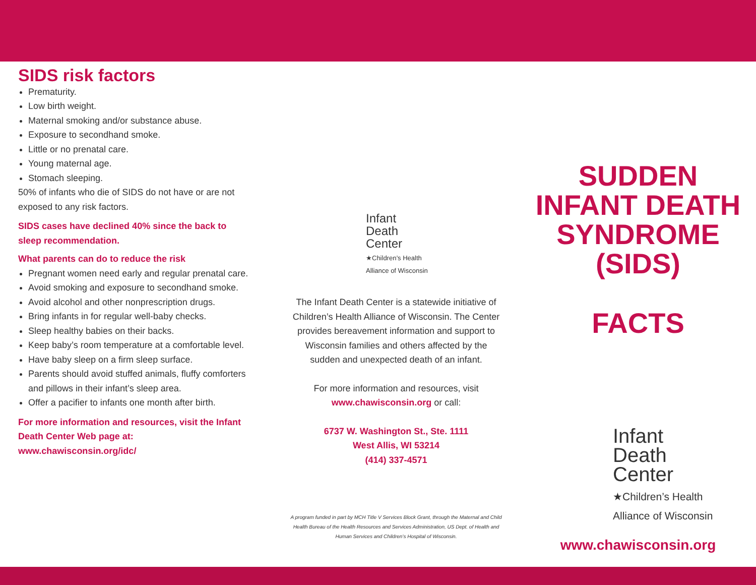SIDS risk factors
Prematurity.
Low birth weight.
Maternal smoking and/or substance abuse.
Exposure to secondhand smoke.
Little or no prenatal care.
Young maternal age.
Stomach sleeping.
50% of infants who die of SIDS do not have or are not exposed to any risk factors.
SIDS cases have declined 40% since the back to sleep recommendation.
What parents can do to reduce the risk
Pregnant women need early and regular prenatal care.
Avoid smoking and exposure to secondhand smoke.
Avoid alcohol and other nonprescription drugs.
Bring infants in for regular well-baby checks.
Sleep healthy babies on their backs.
Keep baby’s room temperature at a comfortable level.
Have baby sleep on a firm sleep surface.
Parents should avoid stuffed animals, fluffy comforters and pillows in their infant’s sleep area.
Offer a pacifier to infants one month after birth.
For more information and resources, visit the Infant Death Center Web page at: www.chawisconsin.org/idc/
Infant
Death
Center
★Children’s Health
Alliance of Wisconsin
The Infant Death Center is a statewide initiative of Children’s Health Alliance of Wisconsin. The Center provides bereavement information and support to Wisconsin families and others affected by the sudden and unexpected death of an infant.
For more information and resources, visit www.chawisconsin.org or call:
6737 W. Washington St., Ste. 1111
West Allis, WI 53214
(414) 337-4571
A program funded in part by MCH Title V Services Block Grant, through the Maternal and Child Health Bureau of the Health Resources and Services Administration, US Dept. of Health and Human Services and Children’s Hospital of Wisconsin.
SUDDEN
INFANT DEATH
SYNDROME
(SIDS)
FACTS
Infant
Death
Center
★Children’s Health
Alliance of Wisconsin
www.chawisconsin.org